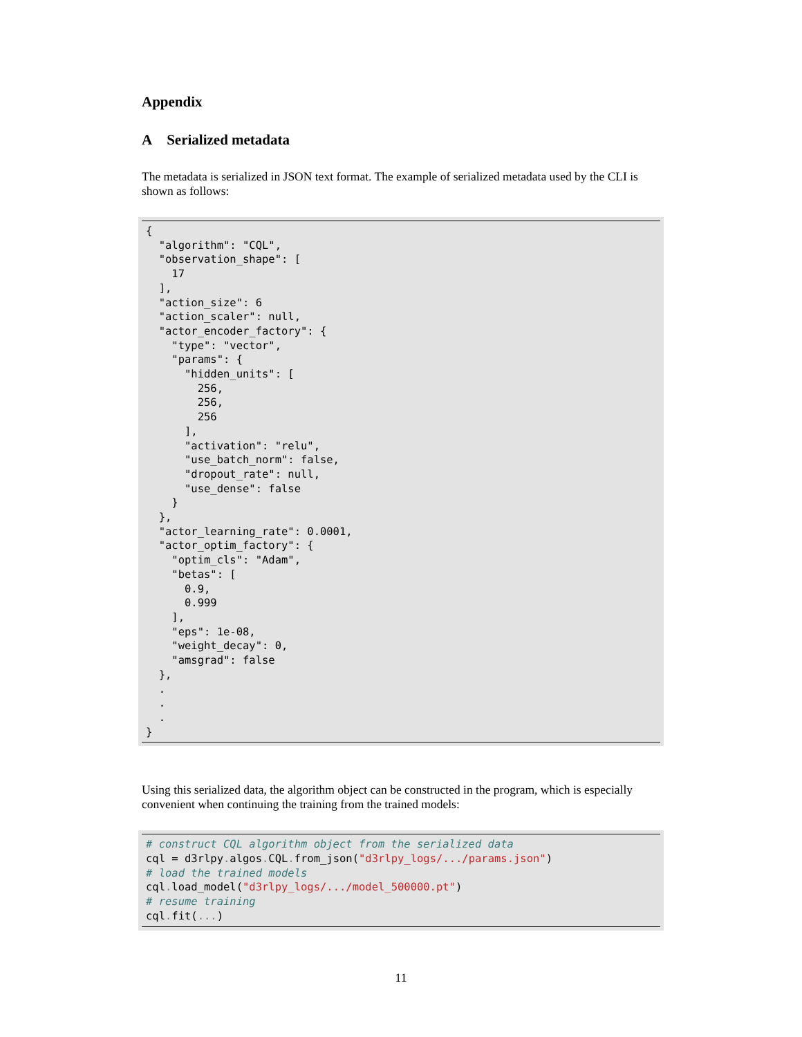Appendix
A Serialized metadata
The metadata is serialized in JSON text format. The example of serialized metadata used by the CLI is shown as follows:
{
  "algorithm": "CQL",
  "observation_shape": [
    17
  ],
  "action_size": 6
  "action_scaler": null,
  "actor_encoder_factory": {
    "type": "vector",
    "params": {
      "hidden_units": [
        256,
        256,
        256
      ],
      "activation": "relu",
      "use_batch_norm": false,
      "dropout_rate": null,
      "use_dense": false
    }
  },
  "actor_learning_rate": 0.0001,
  "actor_optim_factory": {
    "optim_cls": "Adam",
    "betas": [
      0.9,
      0.999
    ],
    "eps": 1e-08,
    "weight_decay": 0,
    "amsgrad": false
  },
  .
  .
  .
}
Using this serialized data, the algorithm object can be constructed in the program, which is especially convenient when continuing the training from the trained models:
# construct CQL algorithm object from the serialized data
cql = d3rlpy. algos. CQL. from_json("d3rlpy_logs/.../params.json")
# load the trained models
cql. load_model("d3rlpy_logs/.../model_500000.pt")
# resume training
cql. fit(...)
11